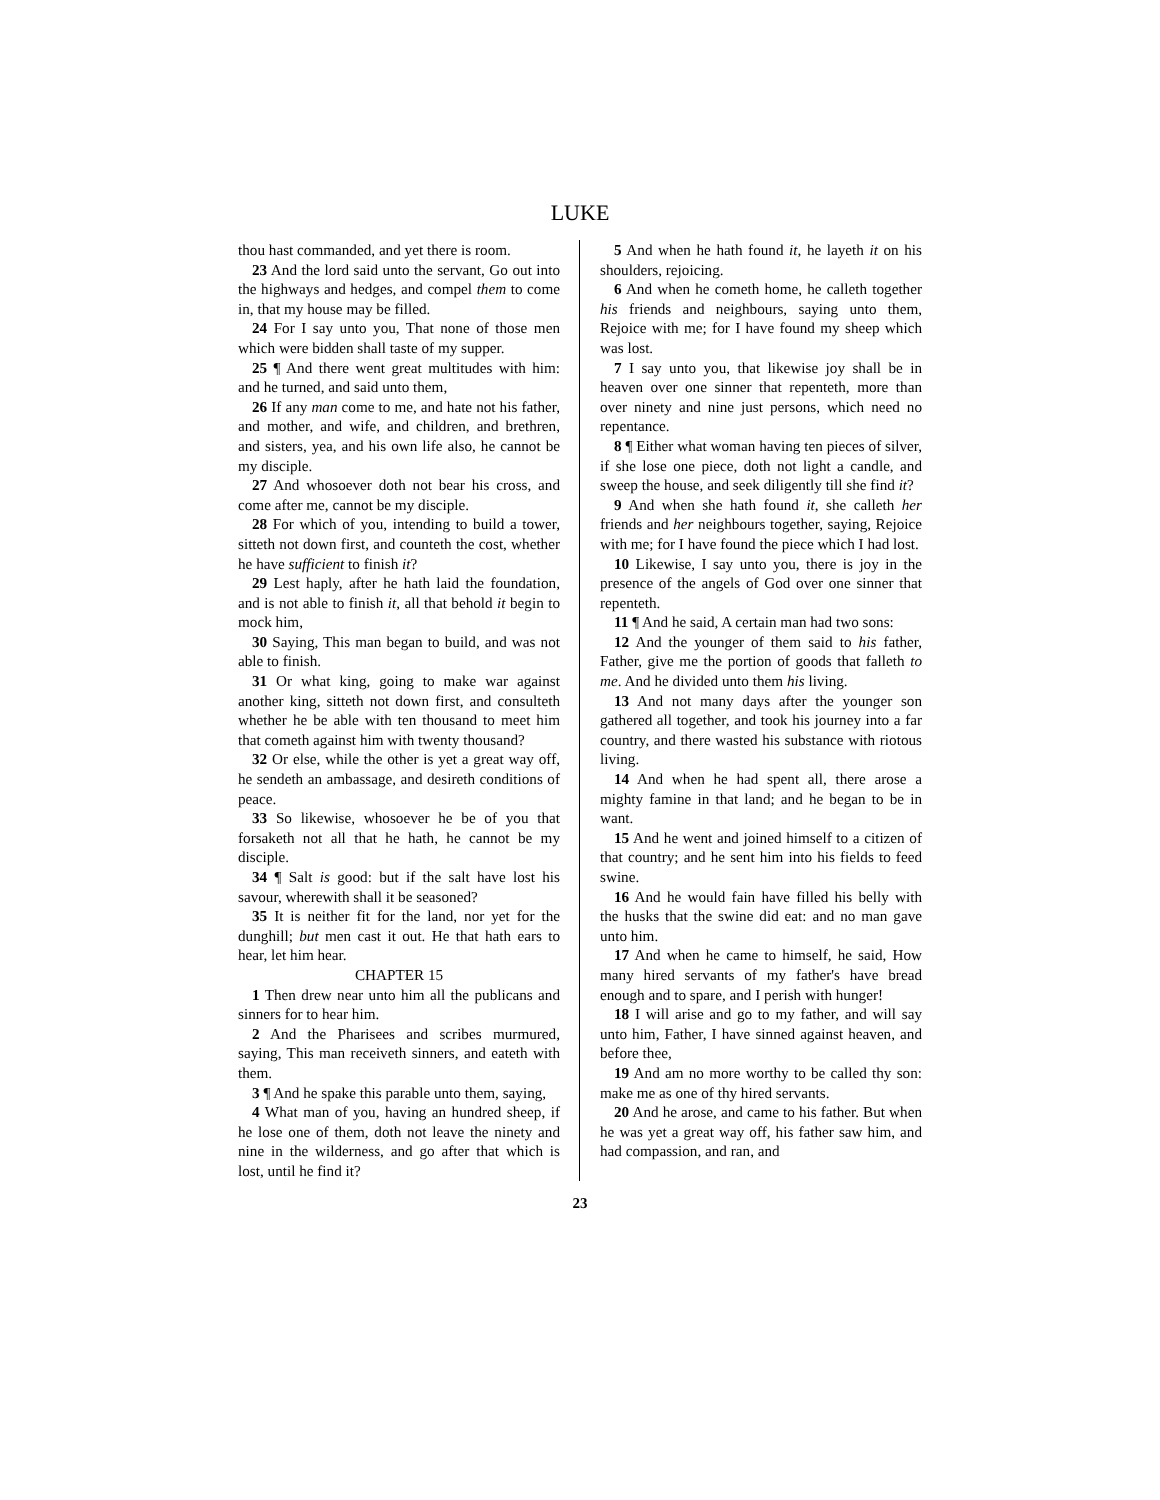LUKE
thou hast commanded, and yet there is room.
23 And the lord said unto the servant, Go out into the highways and hedges, and compel them to come in, that my house may be filled.
24 For I say unto you, That none of those men which were bidden shall taste of my supper.
25 ¶ And there went great multitudes with him: and he turned, and said unto them,
26 If any man come to me, and hate not his father, and mother, and wife, and children, and brethren, and sisters, yea, and his own life also, he cannot be my disciple.
27 And whosoever doth not bear his cross, and come after me, cannot be my disciple.
28 For which of you, intending to build a tower, sitteth not down first, and counteth the cost, whether he have sufficient to finish it?
29 Lest haply, after he hath laid the foundation, and is not able to finish it, all that behold it begin to mock him,
30 Saying, This man began to build, and was not able to finish.
31 Or what king, going to make war against another king, sitteth not down first, and consulteth whether he be able with ten thousand to meet him that cometh against him with twenty thousand?
32 Or else, while the other is yet a great way off, he sendeth an ambassage, and desireth conditions of peace.
33 So likewise, whosoever he be of you that forsaketh not all that he hath, he cannot be my disciple.
34 ¶ Salt is good: but if the salt have lost his savour, wherewith shall it be seasoned?
35 It is neither fit for the land, nor yet for the dunghill; but men cast it out. He that hath ears to hear, let him hear.
CHAPTER 15
1 Then drew near unto him all the publicans and sinners for to hear him.
2 And the Pharisees and scribes murmured, saying, This man receiveth sinners, and eateth with them.
3 ¶ And he spake this parable unto them, saying,
4 What man of you, having an hundred sheep, if he lose one of them, doth not leave the ninety and nine in the wilderness, and go after that which is lost, until he find it?
5 And when he hath found it, he layeth it on his shoulders, rejoicing.
6 And when he cometh home, he calleth together his friends and neighbours, saying unto them, Rejoice with me; for I have found my sheep which was lost.
7 I say unto you, that likewise joy shall be in heaven over one sinner that repenteth, more than over ninety and nine just persons, which need no repentance.
8 ¶ Either what woman having ten pieces of silver, if she lose one piece, doth not light a candle, and sweep the house, and seek diligently till she find it?
9 And when she hath found it, she calleth her friends and her neighbours together, saying, Rejoice with me; for I have found the piece which I had lost.
10 Likewise, I say unto you, there is joy in the presence of the angels of God over one sinner that repenteth.
11 ¶ And he said, A certain man had two sons:
12 And the younger of them said to his father, Father, give me the portion of goods that falleth to me. And he divided unto them his living.
13 And not many days after the younger son gathered all together, and took his journey into a far country, and there wasted his substance with riotous living.
14 And when he had spent all, there arose a mighty famine in that land; and he began to be in want.
15 And he went and joined himself to a citizen of that country; and he sent him into his fields to feed swine.
16 And he would fain have filled his belly with the husks that the swine did eat: and no man gave unto him.
17 And when he came to himself, he said, How many hired servants of my father's have bread enough and to spare, and I perish with hunger!
18 I will arise and go to my father, and will say unto him, Father, I have sinned against heaven, and before thee,
19 And am no more worthy to be called thy son: make me as one of thy hired servants.
20 And he arose, and came to his father. But when he was yet a great way off, his father saw him, and had compassion, and ran, and
23